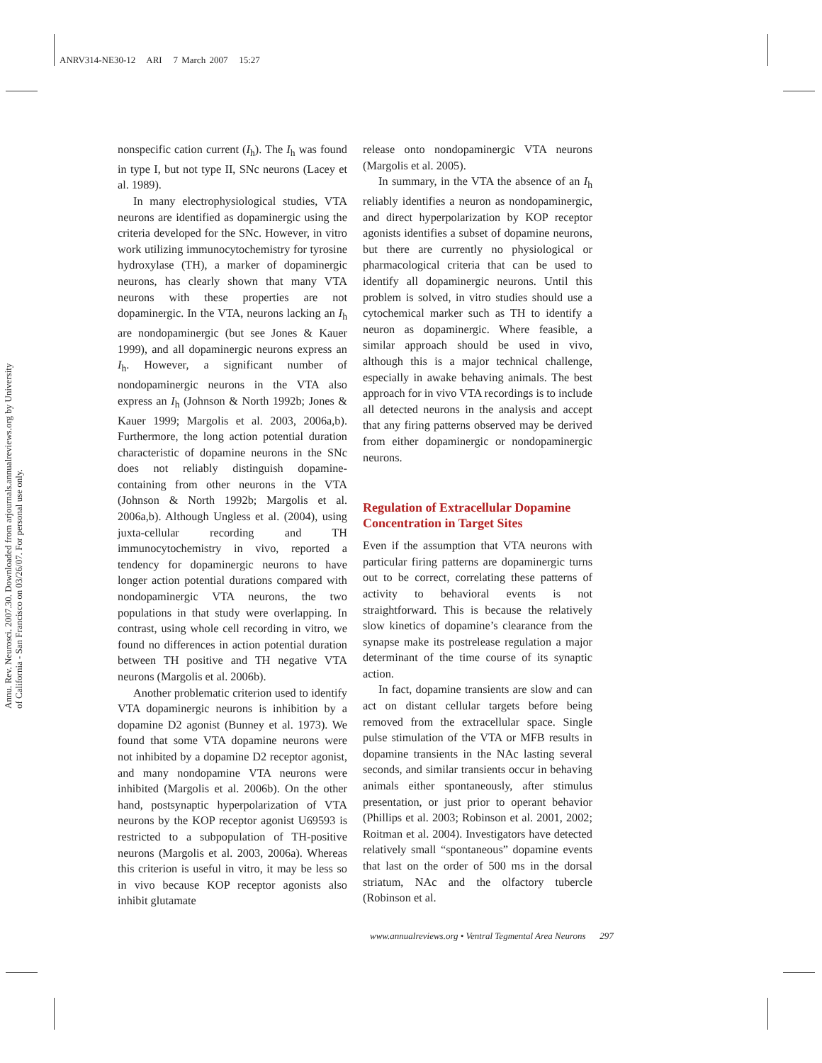ANRV314-NE30-12 ARI 7 March 2007 15:27
Annu. Rev. Neurosci. 2007.30. Downloaded from arjournals.annualreviews.org by University of California - San Francisco on 03/26/07. For personal use only.
nonspecific cation current (I<sub>h</sub>). The I<sub>h</sub> was found in type I, but not type II, SNc neurons (Lacey et al. 1989).
In many electrophysiological studies, VTA neurons are identified as dopaminergic using the criteria developed for the SNc. However, in vitro work utilizing immunocytochemistry for tyrosine hydroxylase (TH), a marker of dopaminergic neurons, has clearly shown that many VTA neurons with these properties are not dopaminergic. In the VTA, neurons lacking an I<sub>h</sub> are nondopaminergic (but see Jones & Kauer 1999), and all dopaminergic neurons express an I<sub>h</sub>. However, a significant number of nondopaminergic neurons in the VTA also express an I<sub>h</sub> (Johnson & North 1992b; Jones & Kauer 1999; Margolis et al. 2003, 2006a,b). Furthermore, the long action potential duration characteristic of dopamine neurons in the SNc does not reliably distinguish dopamine-containing from other neurons in the VTA (Johnson & North 1992b; Margolis et al. 2006a,b). Although Ungless et al. (2004), using juxta-cellular recording and TH immunocytochemistry in vivo, reported a tendency for dopaminergic neurons to have longer action potential durations compared with nondopaminergic VTA neurons, the two populations in that study were overlapping. In contrast, using whole cell recording in vitro, we found no differences in action potential duration between TH positive and TH negative VTA neurons (Margolis et al. 2006b).
Another problematic criterion used to identify VTA dopaminergic neurons is inhibition by a dopamine D2 agonist (Bunney et al. 1973). We found that some VTA dopamine neurons were not inhibited by a dopamine D2 receptor agonist, and many nondopamine VTA neurons were inhibited (Margolis et al. 2006b). On the other hand, postsynaptic hyperpolarization of VTA neurons by the KOP receptor agonist U69593 is restricted to a subpopulation of TH-positive neurons (Margolis et al. 2003, 2006a). Whereas this criterion is useful in vitro, it may be less so in vivo because KOP receptor agonists also inhibit glutamate
release onto nondopaminergic VTA neurons (Margolis et al. 2005).
In summary, in the VTA the absence of an I<sub>h</sub> reliably identifies a neuron as nondopaminergic, and direct hyperpolarization by KOP receptor agonists identifies a subset of dopamine neurons, but there are currently no physiological or pharmacological criteria that can be used to identify all dopaminergic neurons. Until this problem is solved, in vitro studies should use a cytochemical marker such as TH to identify a neuron as dopaminergic. Where feasible, a similar approach should be used in vivo, although this is a major technical challenge, especially in awake behaving animals. The best approach for in vivo VTA recordings is to include all detected neurons in the analysis and accept that any firing patterns observed may be derived from either dopaminergic or nondopaminergic neurons.
Regulation of Extracellular Dopamine Concentration in Target Sites
Even if the assumption that VTA neurons with particular firing patterns are dopaminergic turns out to be correct, correlating these patterns of activity to behavioral events is not straightforward. This is because the relatively slow kinetics of dopamine’s clearance from the synapse make its postrelease regulation a major determinant of the time course of its synaptic action.
In fact, dopamine transients are slow and can act on distant cellular targets before being removed from the extracellular space. Single pulse stimulation of the VTA or MFB results in dopamine transients in the NAc lasting several seconds, and similar transients occur in behaving animals either spontaneously, after stimulus presentation, or just prior to operant behavior (Phillips et al. 2003; Robinson et al. 2001, 2002; Roitman et al. 2004). Investigators have detected relatively small “spontaneous” dopamine events that last on the order of 500 ms in the dorsal striatum, NAc and the olfactory tubercle (Robinson et al.
www.annualreviews.org • Ventral Tegmental Area Neurons 297